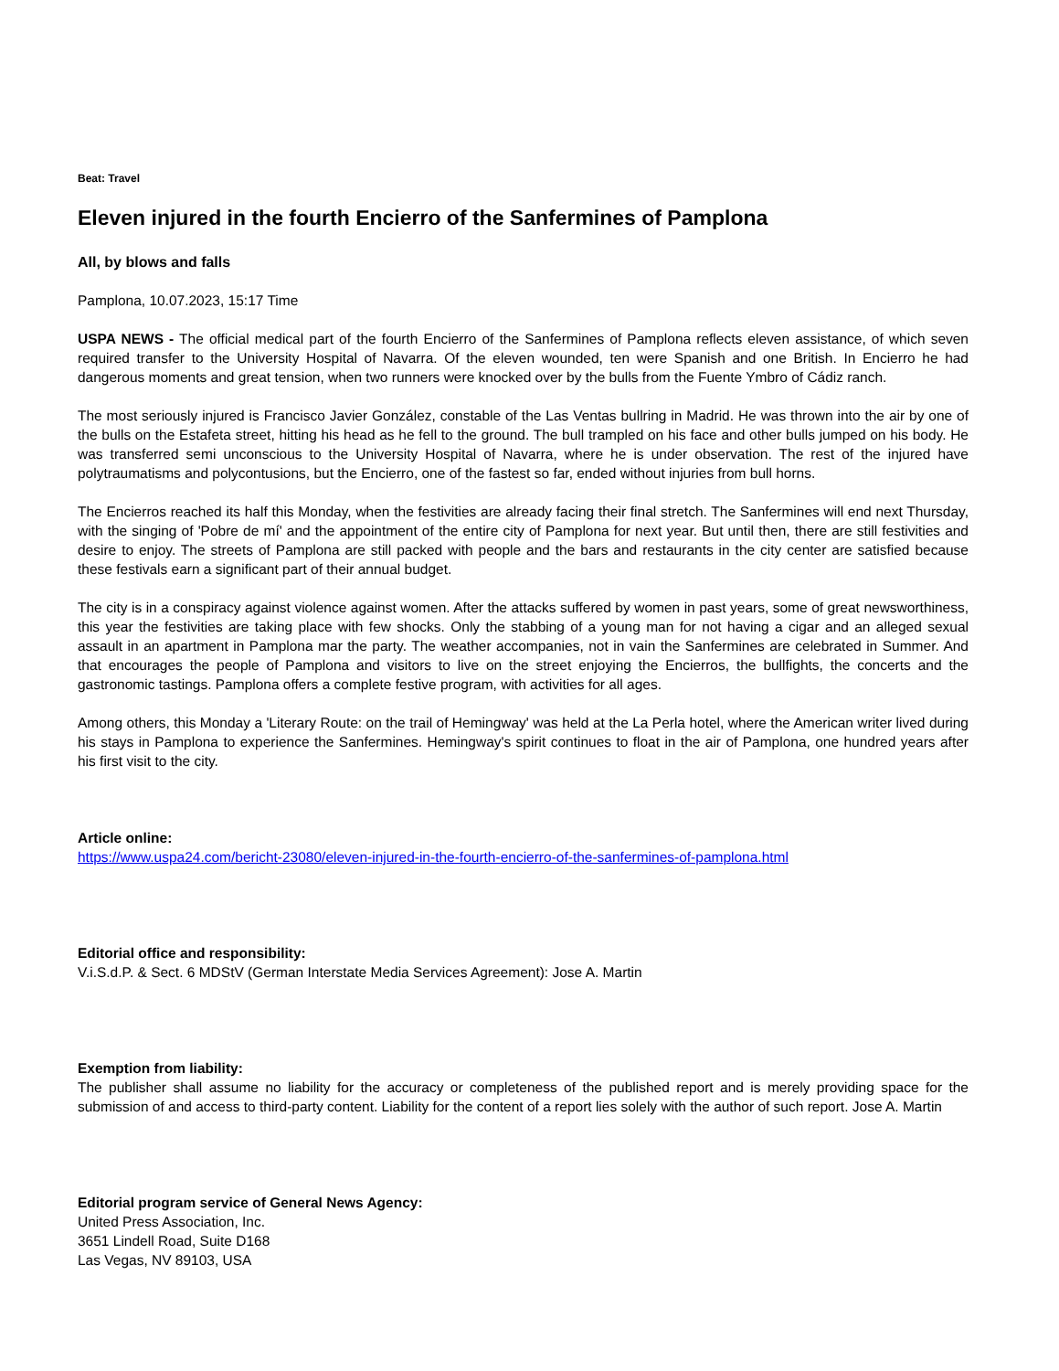Beat: Travel
Eleven injured in the fourth Encierro of the Sanfermines of Pamplona
All, by blows and falls
Pamplona, 10.07.2023, 15:17 Time
USPA NEWS - The official medical part of the fourth Encierro of the Sanfermines of Pamplona reflects eleven assistance, of which seven required transfer to the University Hospital of Navarra. Of the eleven wounded, ten were Spanish and one British. In Encierro he had dangerous moments and great tension, when two runners were knocked over by the bulls from the Fuente Ymbro of Cádiz ranch.
The most seriously injured is Francisco Javier González, constable of the Las Ventas bullring in Madrid. He was thrown into the air by one of the bulls on the Estafeta street, hitting his head as he fell to the ground. The bull trampled on his face and other bulls jumped on his body. He was transferred semi unconscious to the University Hospital of Navarra, where he is under observation. The rest of the injured have polytraumatisms and polycontusions, but the Encierro, one of the fastest so far, ended without injuries from bull horns.
The Encierros reached its half this Monday, when the festivities are already facing their final stretch. The Sanfermines will end next Thursday, with the singing of 'Pobre de mí' and the appointment of the entire city of Pamplona for next year. But until then, there are still festivities and desire to enjoy. The streets of Pamplona are still packed with people and the bars and restaurants in the city center are satisfied because these festivals earn a significant part of their annual budget.
The city is in a conspiracy against violence against women. After the attacks suffered by women in past years, some of great newsworthiness, this year the festivities are taking place with few shocks. Only the stabbing of a young man for not having a cigar and an alleged sexual assault in an apartment in Pamplona mar the party. The weather accompanies, not in vain the Sanfermines are celebrated in Summer. And that encourages the people of Pamplona and visitors to live on the street enjoying the Encierros, the bullfights, the concerts and the gastronomic tastings. Pamplona offers a complete festive program, with activities for all ages.
Among others, this Monday a 'Literary Route: on the trail of Hemingway' was held at the La Perla hotel, where the American writer lived during his stays in Pamplona to experience the Sanfermines. Hemingway's spirit continues to float in the air of Pamplona, one hundred years after his first visit to the city.
Article online:
https://www.uspa24.com/bericht-23080/eleven-injured-in-the-fourth-encierro-of-the-sanfermines-of-pamplona.html
Editorial office and responsibility:
V.i.S.d.P. & Sect. 6 MDStV (German Interstate Media Services Agreement): Jose A. Martin
Exemption from liability:
The publisher shall assume no liability for the accuracy or completeness of the published report and is merely providing space for the submission of and access to third-party content. Liability for the content of a report lies solely with the author of such report. Jose A. Martin
Editorial program service of General News Agency:
United Press Association, Inc.
3651 Lindell Road, Suite D168
Las Vegas, NV 89103, USA